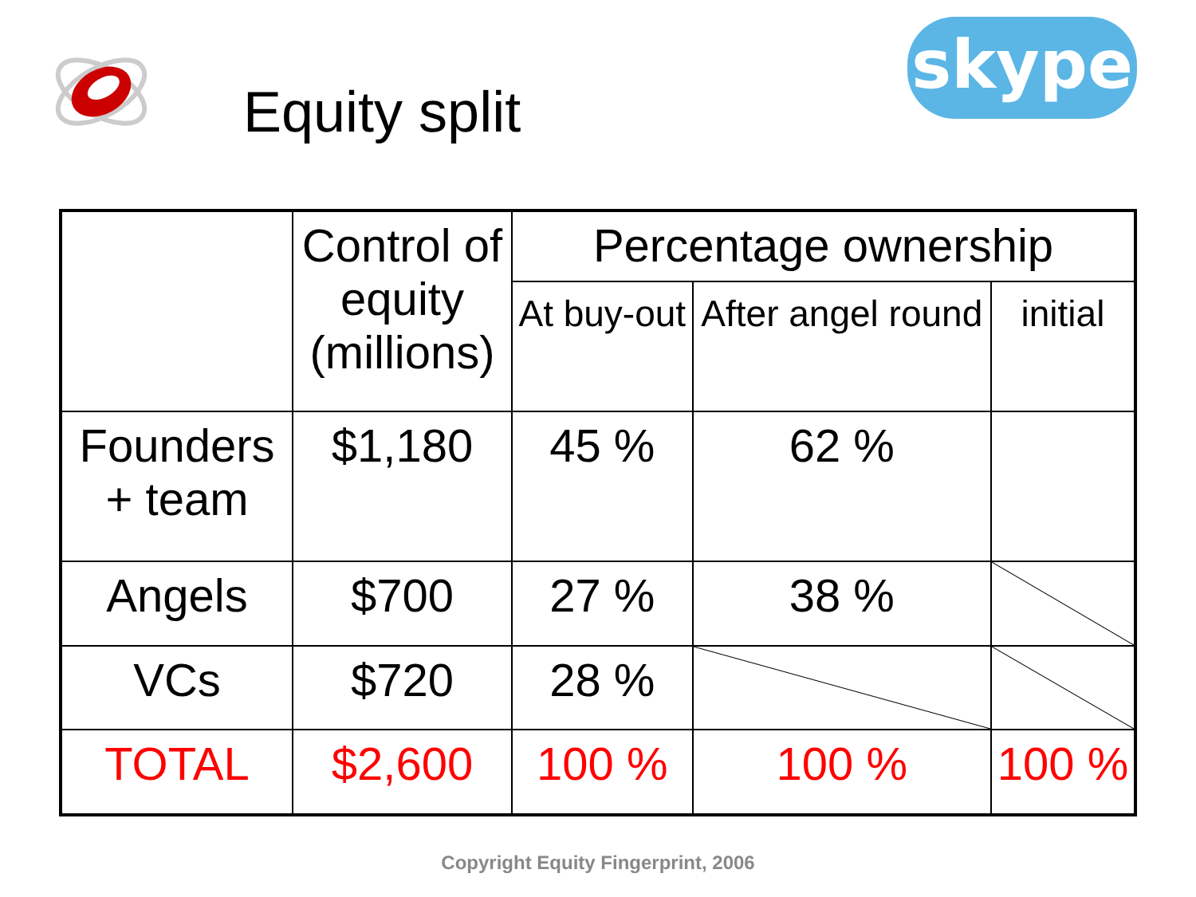Equity split
skype
| | Control of equity (millions) | Percentage ownership | | |
| | | At buy-out | After angel round | initial |
| Founders + team | $1,180 | 45 % | 62 % | |
| Angels | $700 | 27 % | 38 % | |
| VCs | $720 | 28 % | | |
| TOTAL | $2,600 | 100 % | 100 % | 100 % |
Copyright Equity Fingerprint, 2006